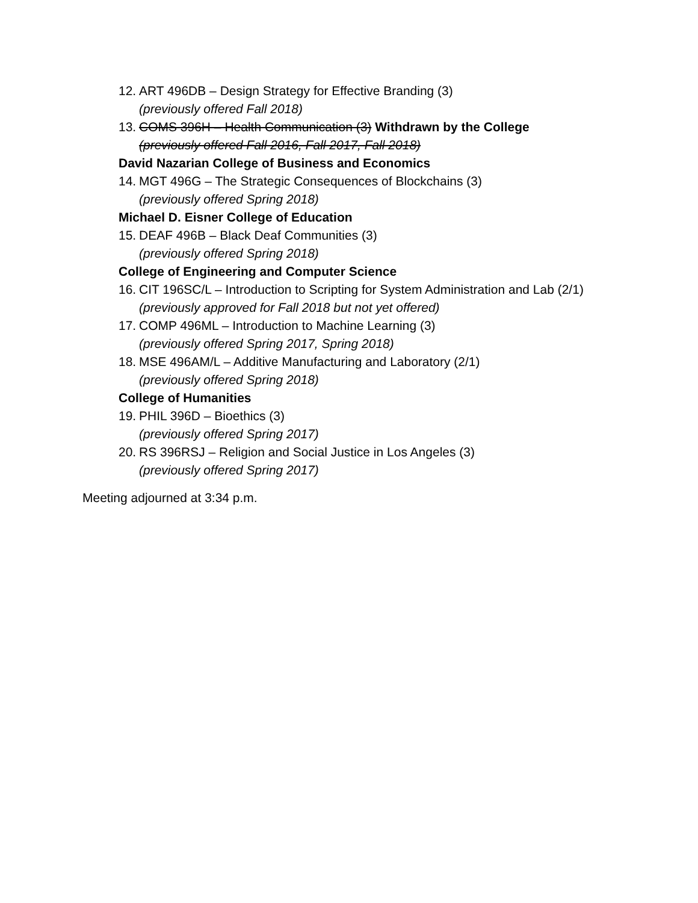12. ART 496DB – Design Strategy for Effective Branding (3)
(previously offered Fall 2018)
13. COMS 396H – Health Communication (3) Withdrawn by the College
(previously offered Fall 2016, Fall 2017, Fall 2018)
David Nazarian College of Business and Economics
14. MGT 496G – The Strategic Consequences of Blockchains (3)
(previously offered Spring 2018)
Michael D. Eisner College of Education
15. DEAF 496B – Black Deaf Communities (3)
(previously offered Spring 2018)
College of Engineering and Computer Science
16. CIT 196SC/L – Introduction to Scripting for System Administration and Lab (2/1)
(previously approved for Fall 2018 but not yet offered)
17. COMP 496ML – Introduction to Machine Learning (3)
(previously offered Spring 2017, Spring 2018)
18. MSE 496AM/L – Additive Manufacturing and Laboratory (2/1)
(previously offered Spring 2018)
College of Humanities
19. PHIL 396D – Bioethics (3)
(previously offered Spring 2017)
20. RS 396RSJ – Religion and Social Justice in Los Angeles (3)
(previously offered Spring 2017)
Meeting adjourned at 3:34 p.m.